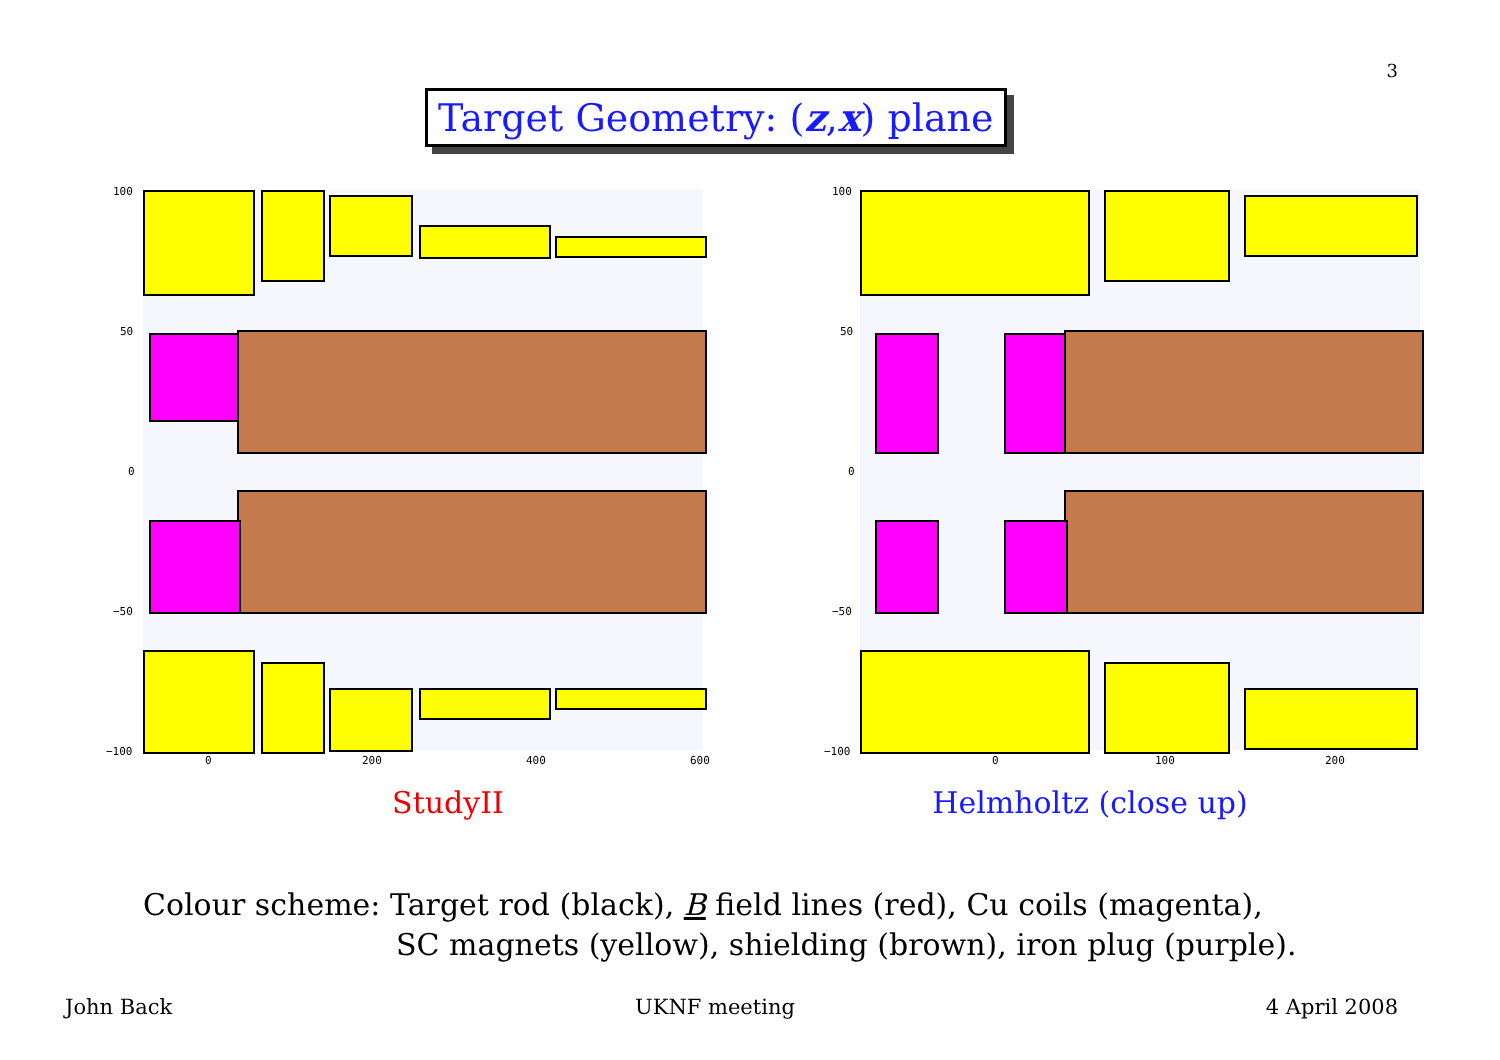3
Target Geometry: (z,x) plane
100
50
0
−50
−100
0 200 400 600
StudyII
100
50
0
−50
−100
0 100 200
Helmholtz (close up)
Colour scheme: Target rod (black), B field lines (red), Cu coils (magenta),
SC magnets (yellow), shielding (brown), iron plug (purple).
John Back UKNF meeting 4 April 2008